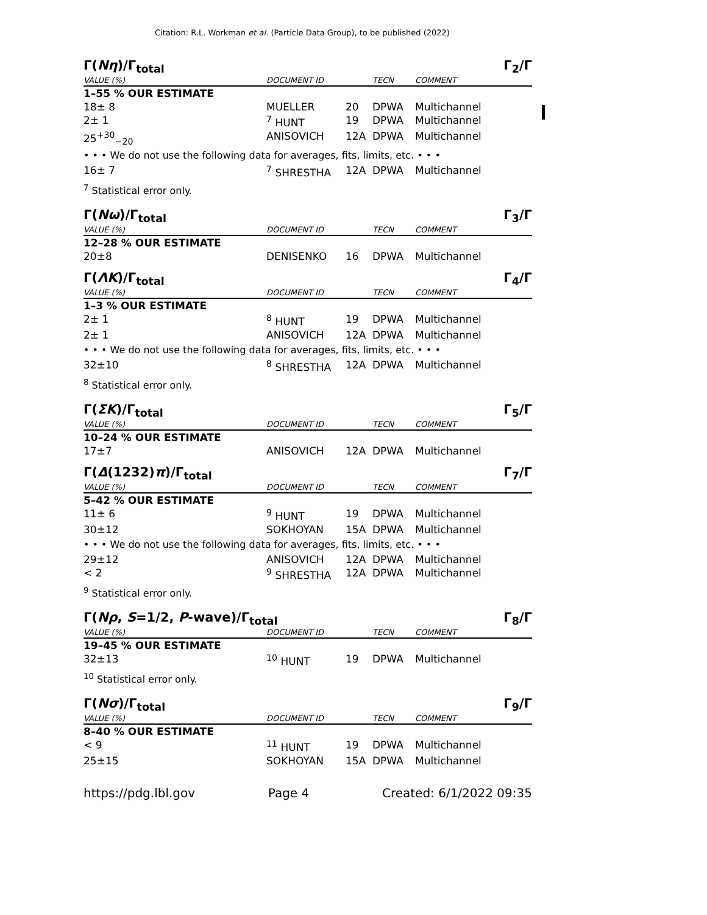Citation: R.L. Workman et al. (Particle Data Group), to be published (2022)
Γ(Nη)/Γ<sub>total</sub> Γ<sub>2</sub>/Γ
| VALUE (%) | DOCUMENT ID | | TECN | COMMENT |
| --- | --- | --- | --- | --- |
| 1–55 % OUR ESTIMATE | | | | |
| 18± 8 | MUELLER | 20 | DPWA | Multichannel |
| 2± 1 | <sup>7</sup> HUNT | 19 | DPWA | Multichannel |
| 25<sup>+30</sup><sub>−20</sub> | ANISOVICH | 12A | DPWA | Multichannel |
| • • • We do not use the following data for averages, fits, limits, etc. • • • | | | | |
| 16± 7 | <sup>7</sup> SHRESTHA | 12A | DPWA | Multichannel |
| <sup>7</sup> Statistical error only. | | | | |
Γ(Nω)/Γ<sub>total</sub> Γ<sub>3</sub>/Γ
| VALUE (%) | DOCUMENT ID | | TECN | COMMENT |
| --- | --- | --- | --- | --- |
| 12–28 % OUR ESTIMATE | | | | |
| 20±8 | DENISENKO | 16 | DPWA | Multichannel |
Γ(ΛK)/Γ<sub>total</sub> Γ<sub>4</sub>/Γ
| VALUE (%) | DOCUMENT ID | | TECN | COMMENT |
| --- | --- | --- | --- | --- |
| 1–3 % OUR ESTIMATE | | | | |
| 2± 1 | <sup>8</sup> HUNT | 19 | DPWA | Multichannel |
| 2± 1 | ANISOVICH | 12A | DPWA | Multichannel |
| • • • We do not use the following data for averages, fits, limits, etc. • • • | | | | |
| 32±10 | <sup>8</sup> SHRESTHA | 12A | DPWA | Multichannel |
| <sup>8</sup> Statistical error only. | | | | |
Γ(ΣK)/Γ<sub>total</sub> Γ<sub>5</sub>/Γ
| VALUE (%) | DOCUMENT ID | | TECN | COMMENT |
| --- | --- | --- | --- | --- |
| 10–24 % OUR ESTIMATE | | | | |
| 17±7 | ANISOVICH | 12A | DPWA | Multichannel |
Γ(Δ(1232)π)/Γ<sub>total</sub> Γ<sub>7</sub>/Γ
| VALUE (%) | DOCUMENT ID | | TECN | COMMENT |
| --- | --- | --- | --- | --- |
| 5–42 % OUR ESTIMATE | | | | |
| 11± 6 | <sup>9</sup> HUNT | 19 | DPWA | Multichannel |
| 30±12 | SOKHOYAN | 15A | DPWA | Multichannel |
| • • • We do not use the following data for averages, fits, limits, etc. • • • | | | | |
| 29±12 | ANISOVICH | 12A | DPWA | Multichannel |
| < 2 | <sup>9</sup> SHRESTHA | 12A | DPWA | Multichannel |
| <sup>9</sup> Statistical error only. | | | | |
Γ(Nρ, S=1/2, P-wave)/Γ<sub>total</sub> Γ<sub>8</sub>/Γ
| VALUE (%) | DOCUMENT ID | | TECN | COMMENT |
| --- | --- | --- | --- | --- |
| 19–45 % OUR ESTIMATE | | | | |
| 32±13 | <sup>10</sup> HUNT | 19 | DPWA | Multichannel |
| <sup>10</sup> Statistical error only. | | | | |
Γ(Nσ)/Γ<sub>total</sub> Γ<sub>9</sub>/Γ
| VALUE (%) | DOCUMENT ID | | TECN | COMMENT |
| --- | --- | --- | --- | --- |
| 8–40 % OUR ESTIMATE | | | | |
| < 9 | <sup>11</sup> HUNT | 19 | DPWA | Multichannel |
| 25±15 | SOKHOYAN | 15A | DPWA | Multichannel |
https://pdg.lbl.gov Page 4 Created: 6/1/2022 09:35